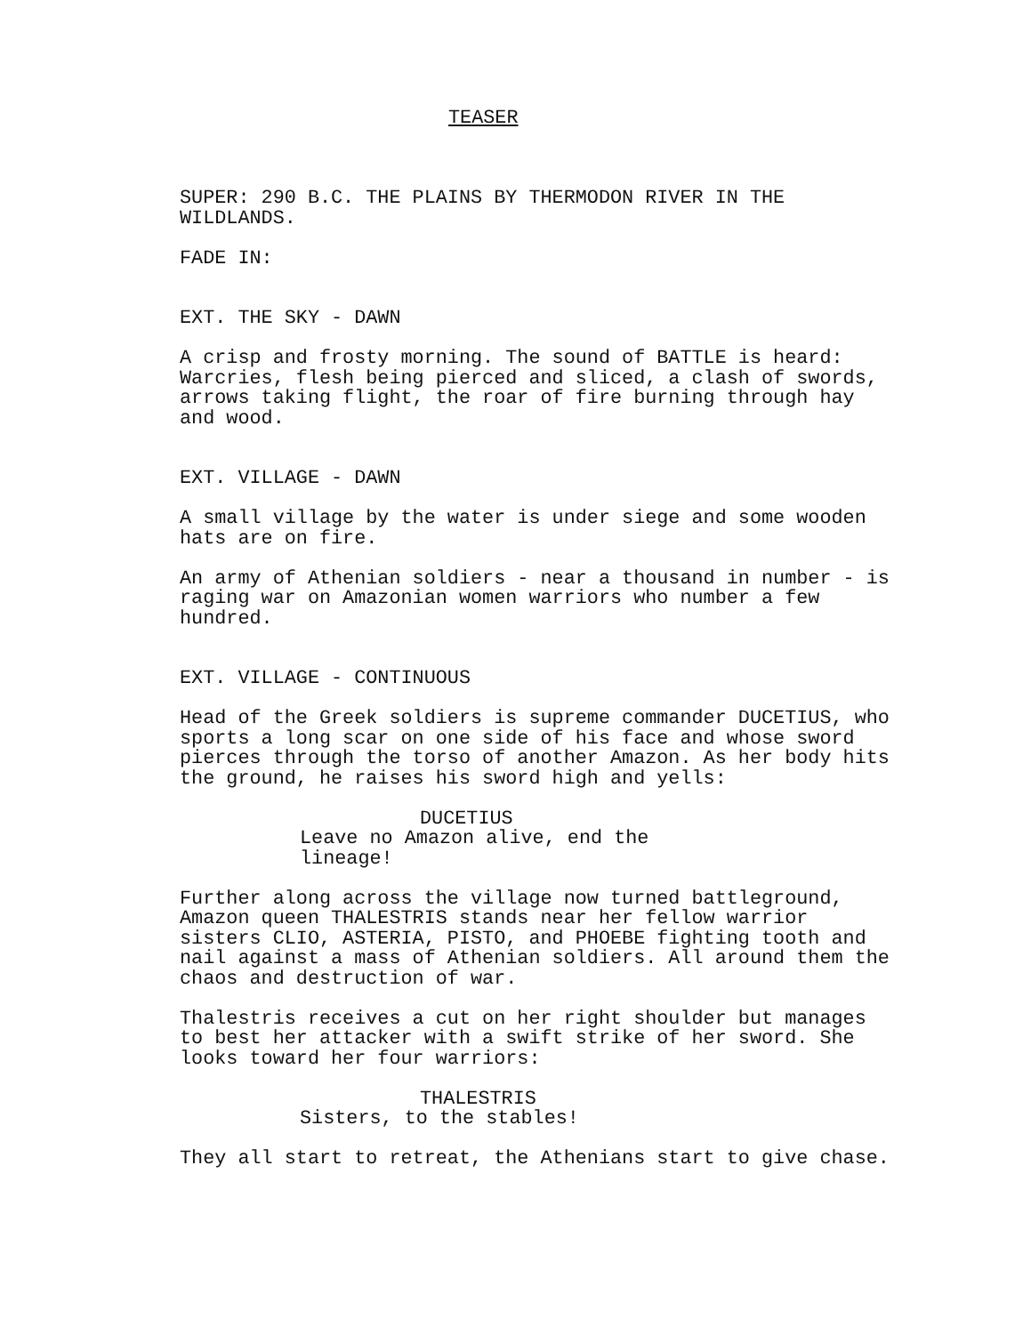TEASER
SUPER: 290 B.C. THE PLAINS BY THERMODON RIVER IN THE
WILDLANDS.
FADE IN:
EXT. THE SKY - DAWN
A crisp and frosty morning. The sound of BATTLE is heard:
Warcries, flesh being pierced and sliced, a clash of swords,
arrows taking flight, the roar of fire burning through hay
and wood.
EXT. VILLAGE - DAWN
A small village by the water is under siege and some wooden
hats are on fire.
An army of Athenian soldiers - near a thousand in number - is
raging war on Amazonian women warriors who number a few
hundred.
EXT. VILLAGE - CONTINUOUS
Head of the Greek soldiers is supreme commander DUCETIUS, who
sports a long scar on one side of his face and whose sword
pierces through the torso of another Amazon. As her body hits
the ground, he raises his sword high and yells:
DUCETIUS
Leave no Amazon alive, end the
lineage!
Further along across the village now turned battleground,
Amazon queen THALESTRIS stands near her fellow warrior
sisters CLIO, ASTERIA, PISTO, and PHOEBE fighting tooth and
nail against a mass of Athenian soldiers. All around them the
chaos and destruction of war.
Thalestris receives a cut on her right shoulder but manages
to best her attacker with a swift strike of her sword. She
looks toward her four warriors:
THALESTRIS
Sisters, to the stables!
They all start to retreat, the Athenians start to give chase.